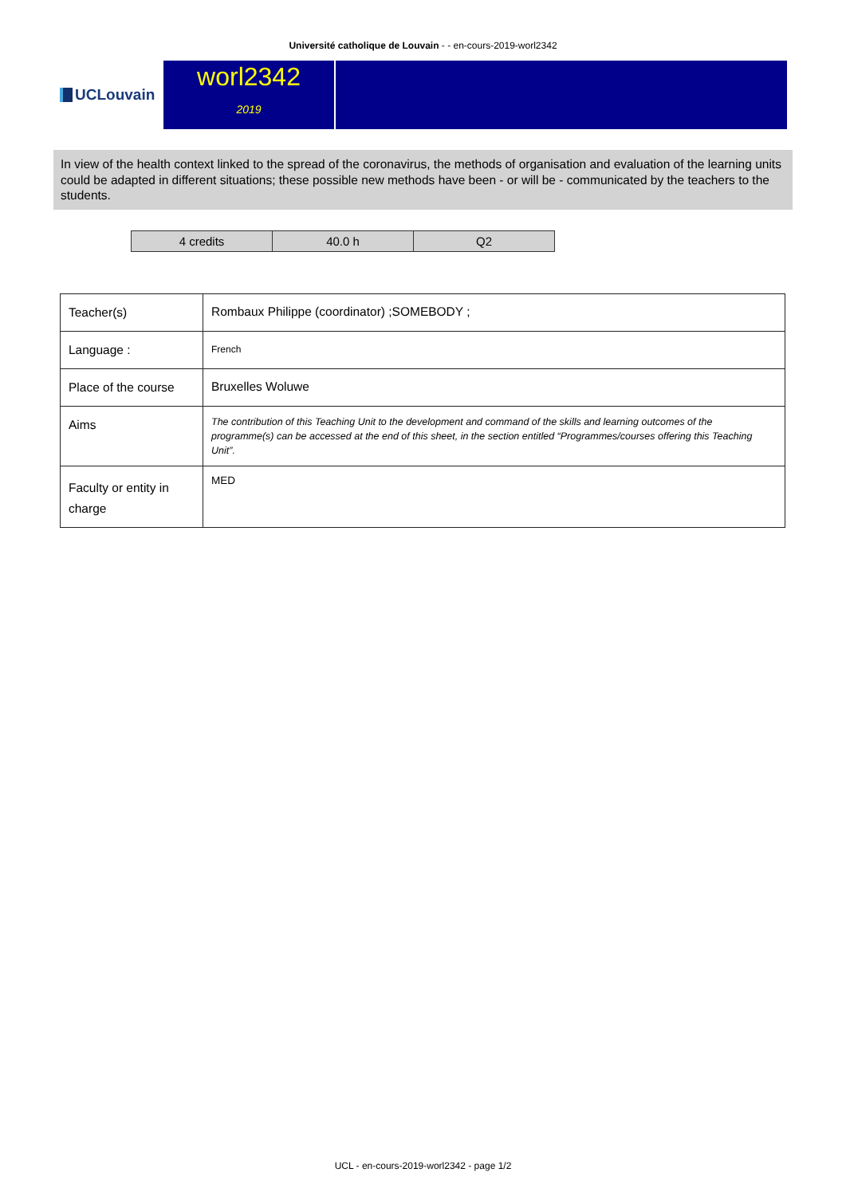Université catholique de Louvain - - en-cours-2019-worl2342
UCLouvain
worl2342
2019
In view of the health context linked to the spread of the coronavirus, the methods of organisation and evaluation of the learning units could be adapted in different situations; these possible new methods have been - or will be - communicated by the teachers to the students.
| 4 credits | 40.0 h | Q2 |
| Teacher(s) | Rombaux Philippe (coordinator) ;SOMEBODY ; |
| Language : | French |
| Place of the course | Bruxelles Woluwe |
| Aims | The contribution of this Teaching Unit to the development and command of the skills and learning outcomes of the programme(s) can be accessed at the end of this sheet, in the section entitled “Programmes/courses offering this Teaching Unit”. |
| Faculty or entity in charge | MED |
UCL - en-cours-2019-worl2342 - page 1/2